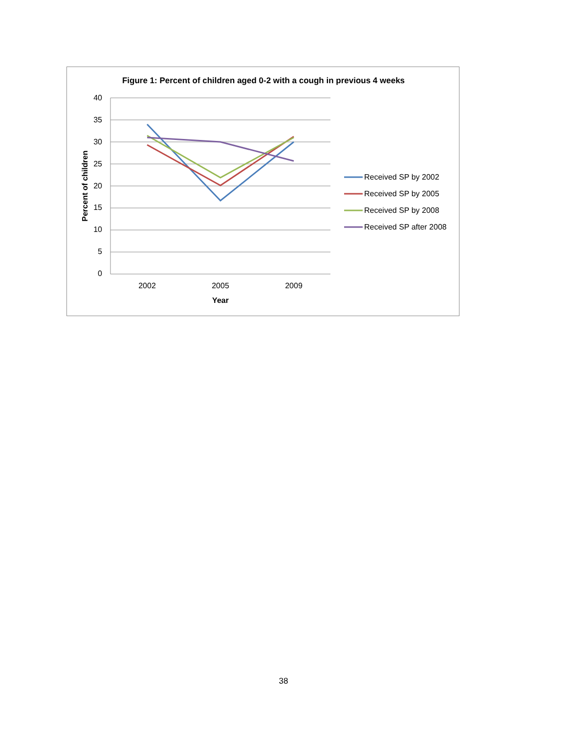Figure 1: Percent of children aged 0-2 with a cough in previous 4 weeks
40
35
30
25
20
15
10
5
0
2002
2005
2009
Year
Percent of children
Received SP by 2002
Received SP by 2005
Received SP by 2008
Received SP after 2008
38